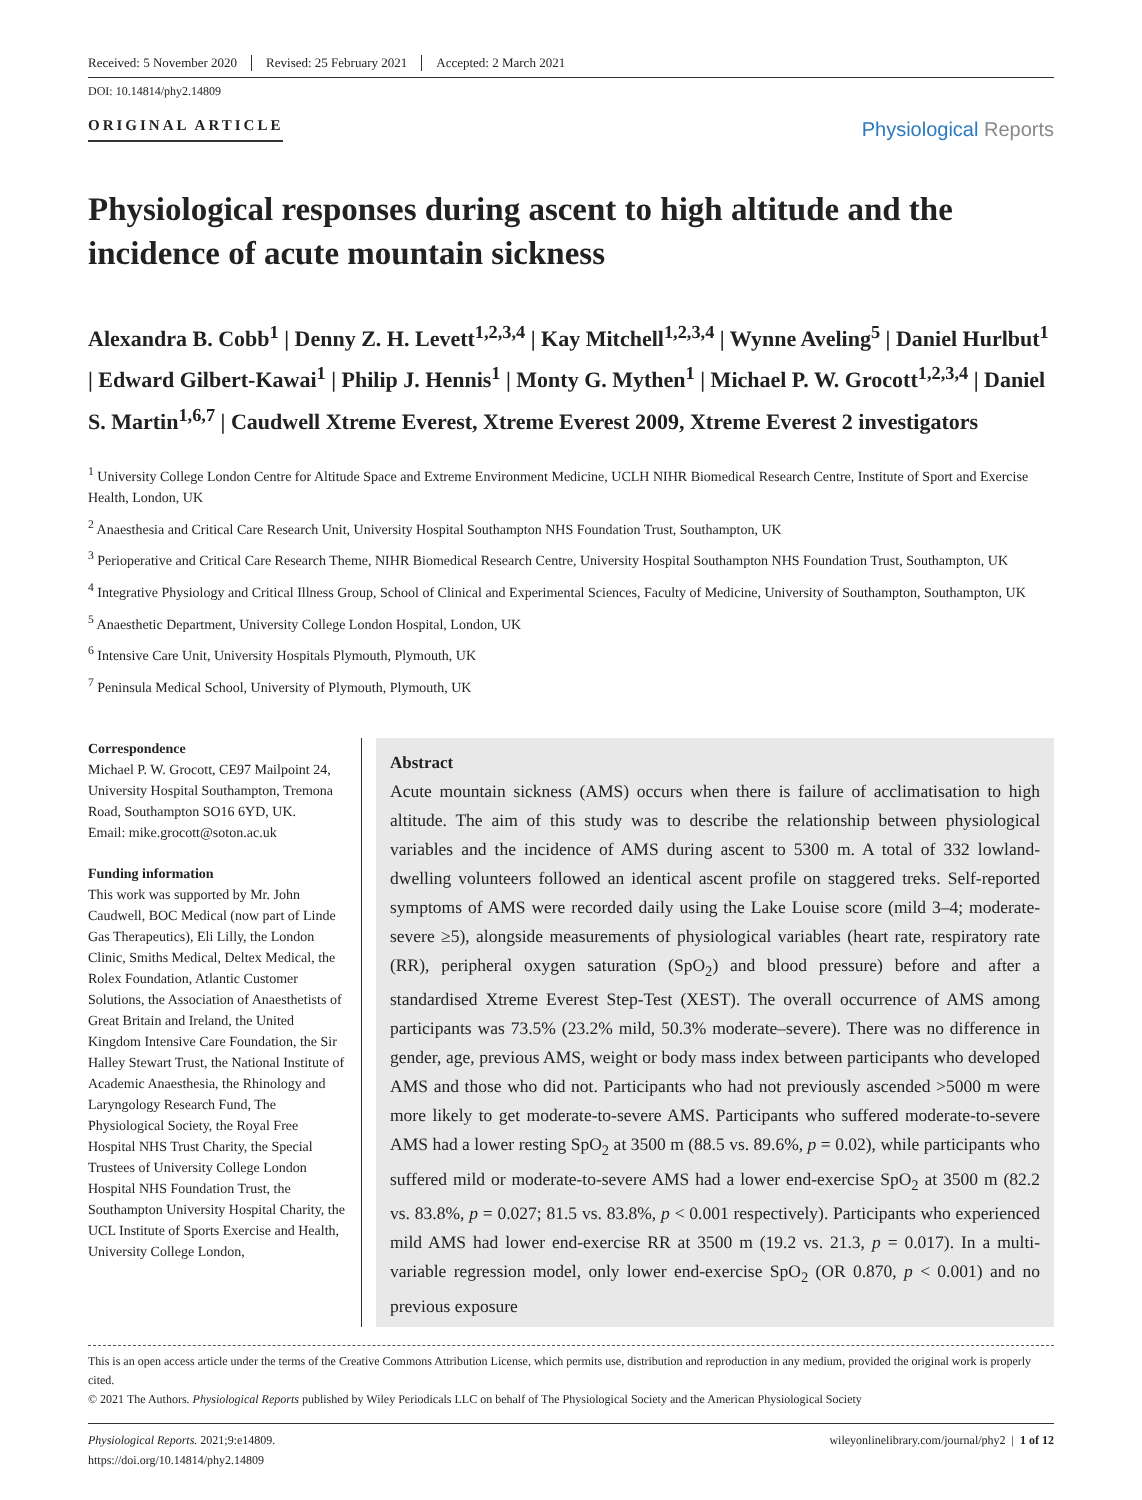Received: 5 November 2020 Revised: 25 February 2021 Accepted: 2 March 2021
DOI: 10.14814/phy2.14809
ORIGINAL ARTICLE
Physiological Reports
Physiological responses during ascent to high altitude and the incidence of acute mountain sickness
Alexandra B. Cobb<sup>1</sup> | Denny Z. H. Levett<sup>1,2,3,4</sup> | Kay Mitchell<sup>1,2,3,4</sup> | Wynne Aveling<sup>5</sup> | Daniel Hurlbut<sup>1</sup> | Edward Gilbert-Kawai<sup>1</sup> | Philip J. Hennis<sup>1</sup> | Monty G. Mythen<sup>1</sup> | Michael P. W. Grocott<sup>1,2,3,4</sup> | Daniel S. Martin<sup>1,6,7</sup> | Caudwell Xtreme Everest, Xtreme Everest 2009, Xtreme Everest 2 investigators
<sup>1</sup> University College London Centre for Altitude Space and Extreme Environment Medicine, UCLH NIHR Biomedical Research Centre, Institute of Sport and Exercise Health, London, UK
<sup>2</sup> Anaesthesia and Critical Care Research Unit, University Hospital Southampton NHS Foundation Trust, Southampton, UK
<sup>3</sup> Perioperative and Critical Care Research Theme, NIHR Biomedical Research Centre, University Hospital Southampton NHS Foundation Trust, Southampton, UK
<sup>4</sup> Integrative Physiology and Critical Illness Group, School of Clinical and Experimental Sciences, Faculty of Medicine, University of Southampton, Southampton, UK
<sup>5</sup> Anaesthetic Department, University College London Hospital, London, UK
<sup>6</sup> Intensive Care Unit, University Hospitals Plymouth, Plymouth, UK
<sup>7</sup> Peninsula Medical School, University of Plymouth, Plymouth, UK
Correspondence
Michael P. W. Grocott, CE97 Mailpoint 24, University Hospital Southampton, Tremona Road, Southampton SO16 6YD, UK.
Email: mike.grocott@soton.ac.uk
Funding information
This work was supported by Mr. John Caudwell, BOC Medical (now part of Linde Gas Therapeutics), Eli Lilly, the London Clinic, Smiths Medical, Deltex Medical, the Rolex Foundation, Atlantic Customer Solutions, the Association of Anaesthetists of Great Britain and Ireland, the United Kingdom Intensive Care Foundation, the Sir Halley Stewart Trust, the National Institute of Academic Anaesthesia, the Rhinology and Laryngology Research Fund, The Physiological Society, the Royal Free Hospital NHS Trust Charity, the Special Trustees of University College London Hospital NHS Foundation Trust, the Southampton University Hospital Charity, the UCL Institute of Sports Exercise and Health, University College London,
Abstract
Acute mountain sickness (AMS) occurs when there is failure of acclimatisation to high altitude. The aim of this study was to describe the relationship between physiological variables and the incidence of AMS during ascent to 5300 m. A total of 332 lowland-dwelling volunteers followed an identical ascent profile on staggered treks. Self-reported symptoms of AMS were recorded daily using the Lake Louise score (mild 3–4; moderate-severe ≥5), alongside measurements of physiological variables (heart rate, respiratory rate (RR), peripheral oxygen saturation (SpO<sub>2</sub>) and blood pressure) before and after a standardised Xtreme Everest Step-Test (XEST). The overall occurrence of AMS among participants was 73.5% (23.2% mild, 50.3% moderate–severe). There was no difference in gender, age, previous AMS, weight or body mass index between participants who developed AMS and those who did not. Participants who had not previously ascended >5000 m were more likely to get moderate-to-severe AMS. Participants who suffered moderate-to-severe AMS had a lower resting SpO<sub>2</sub> at 3500 m (88.5 vs. 89.6%, p = 0.02), while participants who suffered mild or moderate-to-severe AMS had a lower end-exercise SpO<sub>2</sub> at 3500 m (82.2 vs. 83.8%, p = 0.027; 81.5 vs. 83.8%, p < 0.001 respectively). Participants who experienced mild AMS had lower end-exercise RR at 3500 m (19.2 vs. 21.3, p = 0.017). In a multi-variable regression model, only lower end-exercise SpO<sub>2</sub> (OR 0.870, p < 0.001) and no previous exposure
This is an open access article under the terms of the Creative Commons Attribution License, which permits use, distribution and reproduction in any medium, provided the original work is properly cited.
© 2021 The Authors. Physiological Reports published by Wiley Periodicals LLC on behalf of The Physiological Society and the American Physiological Society
Physiological Reports. 2021;9:e14809.
https://doi.org/10.14814/phy2.14809
wileyonlinelibrary.com/journal/phy2 | 1 of 12